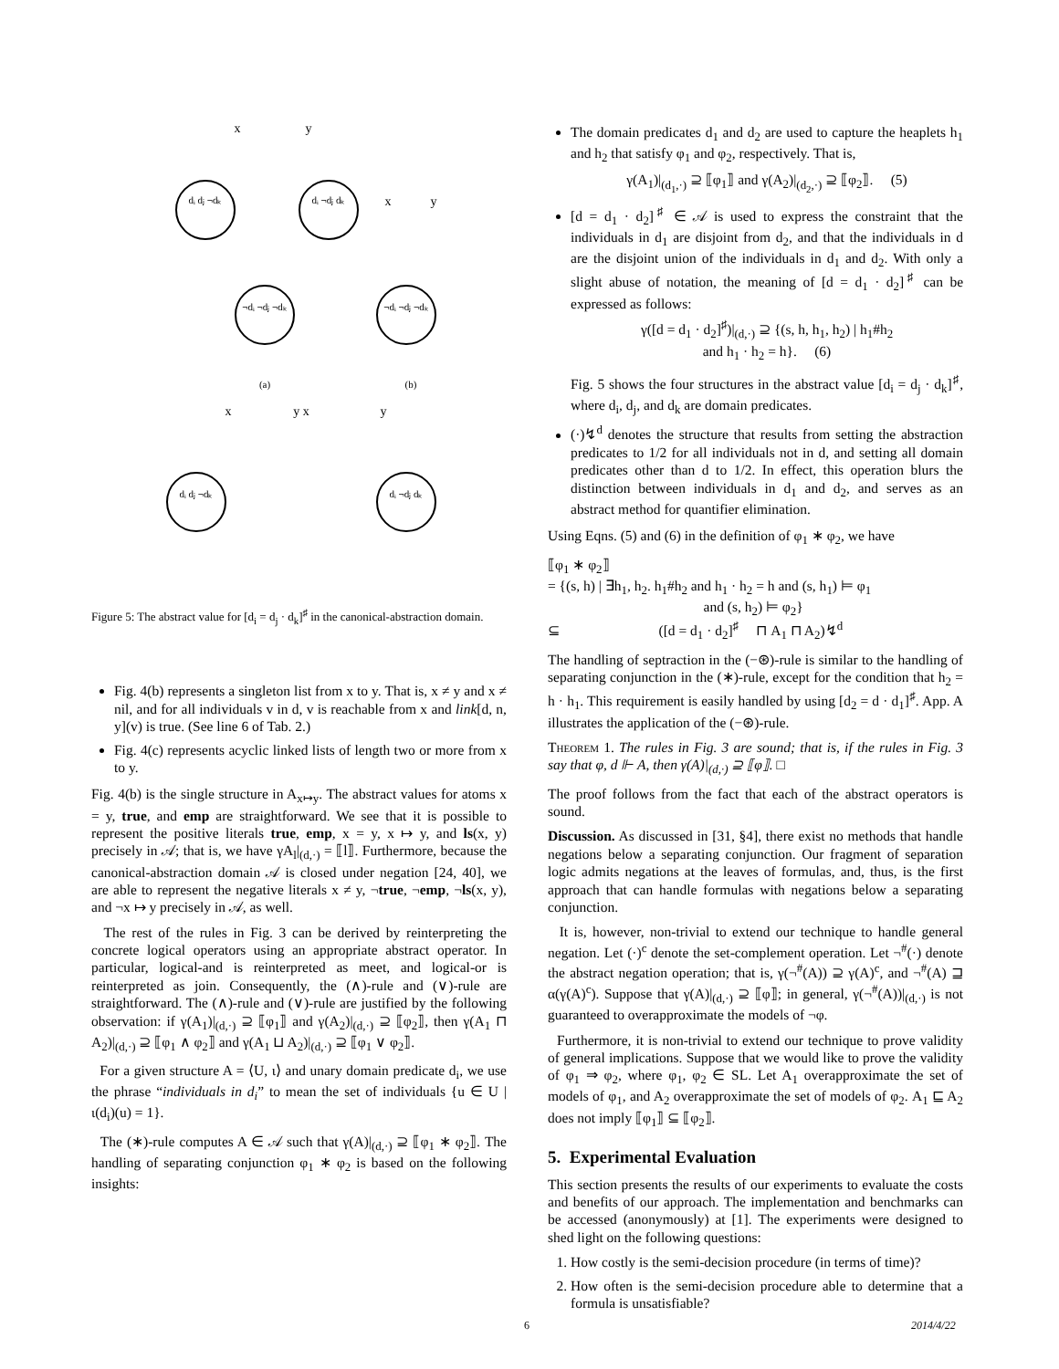dᵢ dⱼ ¬dₖ
dᵢ ¬dⱼ dₖ
¬dᵢ ¬dⱼ ¬dₖ
¬dᵢ ¬dⱼ ¬dₖ
dᵢ dⱼ ¬dₖ
dᵢ ¬dⱼ dₖ
x
y
x
y
(a)
(b)
x
y x
y
Figure 5: The abstract value for [d<sub>i</sub> = d<sub>j</sub> · d<sub>k</sub>]<sup>♯</sup> in the canonical-abstraction domain.
Fig. 4(b) represents a singleton list from x to y. That is, x ≠ y and x ≠ nil, and for all individuals v in d, v is reachable from x and link[d, n, y](v) is true. (See line 6 of Tab. 2.)
Fig. 4(c) represents acyclic linked lists of length two or more from x to y.
Fig. 4(b) is the single structure in A<sub>x↦y</sub>. The abstract values for atoms x = y, true, and emp are straightforward. We see that it is possible to represent the positive literals true, emp, x = y, x ↦ y, and ls(x, y) precisely in 𝒜; that is, we have γA<sub>l</sub>|<sub>(d,·)</sub> = ⟦l⟧. Furthermore, because the canonical-abstraction domain 𝒜 is closed under negation [24, 40], we are able to represent the negative literals x ≠ y, ¬true, ¬emp, ¬ls(x, y), and ¬x ↦ y precisely in 𝒜, as well.
The rest of the rules in Fig. 3 can be derived by reinterpreting the concrete logical operators using an appropriate abstract operator. In particular, logical-and is reinterpreted as meet, and logical-or is reinterpreted as join. Consequently, the (∧)-rule and (∨)-rule are straightforward. The (∧)-rule and (∨)-rule are justified by the following observation: if γ(A<sub>1</sub>)|<sub>(d,·)</sub> ⊇ ⟦φ<sub>1</sub>⟧ and γ(A<sub>2</sub>)|<sub>(d,·)</sub> ⊇ ⟦φ<sub>2</sub>⟧, then γ(A<sub>1</sub> ⊓ A<sub>2</sub>)|<sub>(d,·)</sub> ⊇ ⟦φ<sub>1</sub> ∧ φ<sub>2</sub>⟧ and γ(A<sub>1</sub> ⊔ A<sub>2</sub>)|<sub>(d,·)</sub> ⊇ ⟦φ<sub>1</sub> ∨ φ<sub>2</sub>⟧.
For a given structure A = ⟨U, ι⟩ and unary domain predicate d<sub>i</sub>, we use the phrase “individuals in d<sub>i</sub>” to mean the set of individuals {u ∈ U | ι(d<sub>i</sub>)(u) = 1}.
The (∗)-rule computes A ∈ 𝒜 such that γ(A)|<sub>(d,·)</sub> ⊇ ⟦φ<sub>1</sub> ∗ φ<sub>2</sub>⟧. The handling of separating conjunction φ<sub>1</sub> ∗ φ<sub>2</sub> is based on the following insights:
The domain predicates d<sub>1</sub> and d<sub>2</sub> are used to capture the heaplets h<sub>1</sub> and h<sub>2</sub> that satisfy φ<sub>1</sub> and φ<sub>2</sub>, respectively. That is,
γ(A<sub>1</sub>)|<sub>(d<sub>1</sub>,·)</sub> ⊇ ⟦φ<sub>1</sub>⟧ and γ(A<sub>2</sub>)|<sub>(d<sub>2</sub>,·)</sub> ⊇ ⟦φ<sub>2</sub>⟧. (5)
[d = d<sub>1</sub> · d<sub>2</sub>]<sup>♯</sup> ∈ 𝒜 is used to express the constraint that the individuals in d<sub>1</sub> are disjoint from d<sub>2</sub>, and that the individuals in d are the disjoint union of the individuals in d<sub>1</sub> and d<sub>2</sub>. With only a slight abuse of notation, the meaning of [d = d<sub>1</sub> · d<sub>2</sub>]<sup>♯</sup> can be expressed as follows:
γ([d = d<sub>1</sub> · d<sub>2</sub>]<sup>♯</sup>)|<sub>(d,·)</sub> ⊇ {(s, h, h<sub>1</sub>, h<sub>2</sub>) | h<sub>1</sub>#h<sub>2</sub>
and h<sub>1</sub> · h<sub>2</sub> = h}. (6)
Fig. 5 shows the four structures in the abstract value [d<sub>i</sub> = d<sub>j</sub> · d<sub>k</sub>]<sup>♯</sup>, where d<sub>i</sub>, d<sub>j</sub>, and d<sub>k</sub> are domain predicates.
(·)↯<sup>d</sup> denotes the structure that results from setting the abstraction predicates to 1/2 for all individuals not in d, and setting all domain predicates other than d to 1/2. In effect, this operation blurs the distinction between individuals in d<sub>1</sub> and d<sub>2</sub>, and serves as an abstract method for quantifier elimination.
Using Eqns. (5) and (6) in the definition of φ<sub>1</sub> ∗ φ<sub>2</sub>, we have
⟦φ<sub>1</sub> ∗ φ<sub>2</sub>⟧
= {(s, h) | ∃h<sub>1</sub>, h<sub>2</sub>. h<sub>1</sub>#h<sub>2</sub> and h<sub>1</sub> · h<sub>2</sub> = h and (s, h<sub>1</sub>) ⊨ φ<sub>1</sub>
and (s, h<sub>2</sub>) ⊨ φ<sub>2</sub>}
⊆ ([d = d<sub>1</sub> · d<sub>2</sub>]<sup>♯</sup> ⊓ A<sub>1</sub> ⊓ A<sub>2</sub>)↯<sup>d</sup>
The handling of septraction in the (−⊛)-rule is similar to the handling of separating conjunction in the (∗)-rule, except for the condition that h<sub>2</sub> = h · h<sub>1</sub>. This requirement is easily handled by using [d<sub>2</sub> = d · d<sub>1</sub>]<sup>♯</sup>. App. A illustrates the application of the (−⊛)-rule.
Theorem 1. The rules in Fig. 3 are sound; that is, if the rules in Fig. 3 say that φ, d ⊩ A, then γ(A)|<sub>(d,·)</sub> ⊇ ⟦φ⟧. □
The proof follows from the fact that each of the abstract operators is sound.
Discussion. As discussed in [31, §4], there exist no methods that handle negations below a separating conjunction. Our fragment of separation logic admits negations at the leaves of formulas, and, thus, is the first approach that can handle formulas with negations below a separating conjunction.
It is, however, non-trivial to extend our technique to handle general negation. Let (·)<sup>c</sup> denote the set-complement operation. Let ¬<sup>#</sup>(·) denote the abstract negation operation; that is, γ(¬<sup>#</sup>(A)) ⊇ γ(A)<sup>c</sup>, and ¬<sup>#</sup>(A) ⊒ α(γ(A)<sup>c</sup>). Suppose that γ(A)|<sub>(d,·)</sub> ⊇ ⟦φ⟧; in general, γ(¬<sup>#</sup>(A))|<sub>(d,·)</sub> is not guaranteed to overapproximate the models of ¬φ.
Furthermore, it is non-trivial to extend our technique to prove validity of general implications. Suppose that we would like to prove the validity of φ<sub>1</sub> ⇒ φ<sub>2</sub>, where φ<sub>1</sub>, φ<sub>2</sub> ∈ SL. Let A<sub>1</sub> overapproximate the set of models of φ<sub>1</sub>, and A<sub>2</sub> overapproximate the set of models of φ<sub>2</sub>. A<sub>1</sub> ⊑ A<sub>2</sub> does not imply ⟦φ<sub>1</sub>⟧ ⊆ ⟦φ<sub>2</sub>⟧.
5. Experimental Evaluation
This section presents the results of our experiments to evaluate the costs and benefits of our approach. The implementation and benchmarks can be accessed (anonymously) at [1]. The experiments were designed to shed light on the following questions:
1. How costly is the semi-decision procedure (in terms of time)?
2. How often is the semi-decision procedure able to determine that a formula is unsatisfiable?
6 2014/4/22